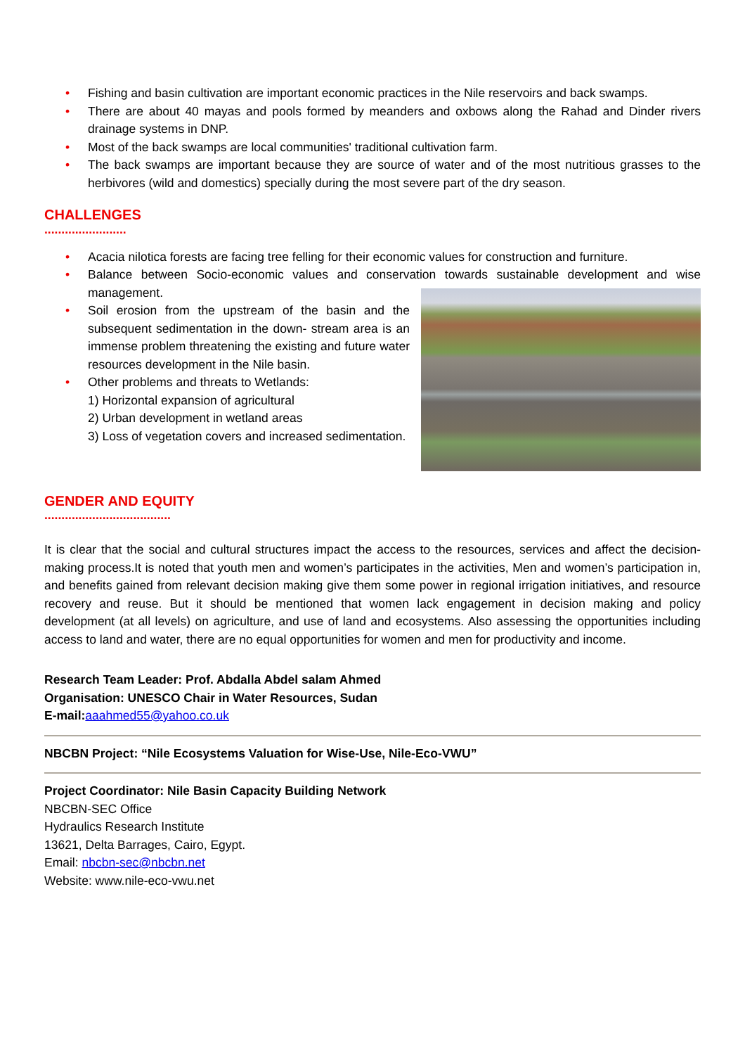• Fishing and basin cultivation are important economic practices in the Nile reservoirs and back swamps.
• There are about 40 mayas and pools formed by meanders and oxbows along the Rahad and Dinder rivers drainage systems in DNP.
• Most of the back swamps are local communities' traditional cultivation farm.
• The back swamps are important because they are source of water and of the most nutritious grasses to the herbivores (wild and domestics) specially during the most severe part of the dry season.
CHALLENGES
........................
• Acacia nilotica forests are facing tree felling for their economic values for construction and furniture.
• Balance between Socio-economic values and conservation towards sustainable development and wise management.
• Soil erosion from the upstream of the basin and the subsequent sedimentation in the down- stream area is an immense problem threatening the existing and future water resources development in the Nile basin.
• Other problems and threats to Wetlands:
1) Horizontal expansion of agricultural
2) Urban development in wetland areas
3) Loss of vegetation covers and increased sedimentation.
GENDER AND EQUITY
.....................................
It is clear that the social and cultural structures impact the access to the resources, services and affect the decision-making process.It is noted that youth men and women’s participates in the activities, Men and women’s participation in, and benefits gained from relevant decision making give them some power in regional irrigation initiatives, and resource recovery and reuse. But it should be mentioned that women lack engagement in decision making and policy development (at all levels) on agriculture, and use of land and ecosystems. Also assessing the opportunities including access to land and water, there are no equal opportunities for women and men for productivity and income.
Research Team Leader: Prof. Abdalla Abdel salam Ahmed
Organisation: UNESCO Chair in Water Resources, Sudan
E-mail: aaahmed55@yahoo.co.uk
NBCBN Project: “Nile Ecosystems Valuation for Wise-Use, Nile-Eco-VWU”
Project Coordinator: Nile Basin Capacity Building Network
NBCBN-SEC Office
Hydraulics Research Institute
13621, Delta Barrages, Cairo, Egypt.
Email: nbcbn-sec@nbcbn.net
Website: www.nile-eco-vwu.net